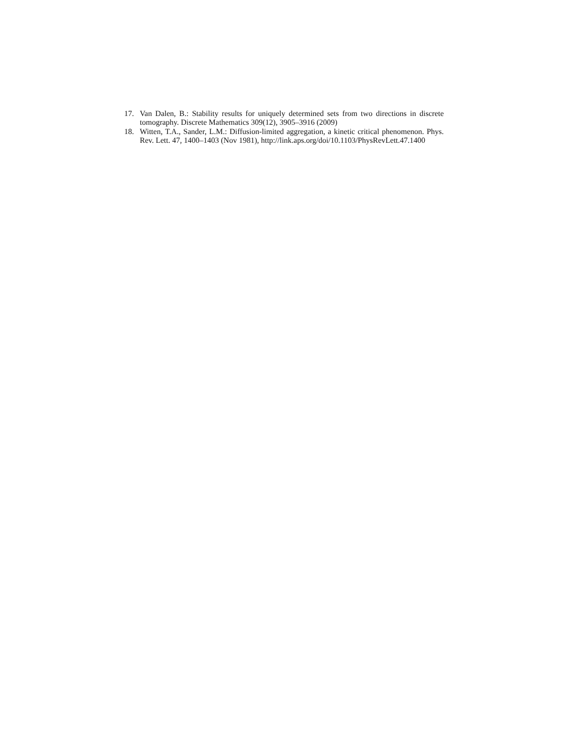17. Van Dalen, B.: Stability results for uniquely determined sets from two directions in discrete tomography. Discrete Mathematics 309(12), 3905–3916 (2009)
18. Witten, T.A., Sander, L.M.: Diffusion-limited aggregation, a kinetic critical phenomenon. Phys. Rev. Lett. 47, 1400–1403 (Nov 1981), http://link.aps.org/doi/10.1103/PhysRevLett.47.1400